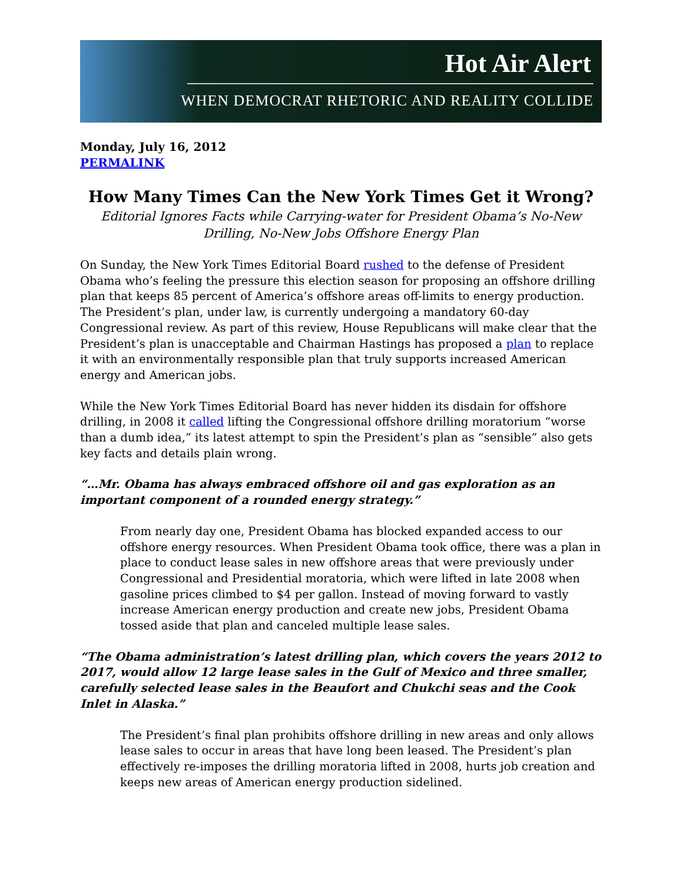Hot Air Alert
WHEN DEMOCRAT RHETORIC AND REALITY COLLIDE
Monday, July 16, 2012
PERMALINK
How Many Times Can the New York Times Get it Wrong?
Editorial Ignores Facts while Carrying-water for President Obama’s No-New Drilling, No-New Jobs Offshore Energy Plan
On Sunday, the New York Times Editorial Board rushed to the defense of President Obama who’s feeling the pressure this election season for proposing an offshore drilling plan that keeps 85 percent of America’s offshore areas off-limits to energy production. The President’s plan, under law, is currently undergoing a mandatory 60-day Congressional review. As part of this review, House Republicans will make clear that the President’s plan is unacceptable and Chairman Hastings has proposed a plan to replace it with an environmentally responsible plan that truly supports increased American energy and American jobs.
While the New York Times Editorial Board has never hidden its disdain for offshore drilling, in 2008 it called lifting the Congressional offshore drilling moratorium “worse than a dumb idea,” its latest attempt to spin the President’s plan as “sensible” also gets key facts and details plain wrong.
“…Mr. Obama has always embraced offshore oil and gas exploration as an important component of a rounded energy strategy.”
From nearly day one, President Obama has blocked expanded access to our offshore energy resources. When President Obama took office, there was a plan in place to conduct lease sales in new offshore areas that were previously under Congressional and Presidential moratoria, which were lifted in late 2008 when gasoline prices climbed to $4 per gallon. Instead of moving forward to vastly increase American energy production and create new jobs, President Obama tossed aside that plan and canceled multiple lease sales.
“The Obama administration’s latest drilling plan, which covers the years 2012 to 2017, would allow 12 large lease sales in the Gulf of Mexico and three smaller, carefully selected lease sales in the Beaufort and Chukchi seas and the Cook Inlet in Alaska.”
The President’s final plan prohibits offshore drilling in new areas and only allows lease sales to occur in areas that have long been leased. The President’s plan effectively re-imposes the drilling moratoria lifted in 2008, hurts job creation and keeps new areas of American energy production sidelined.